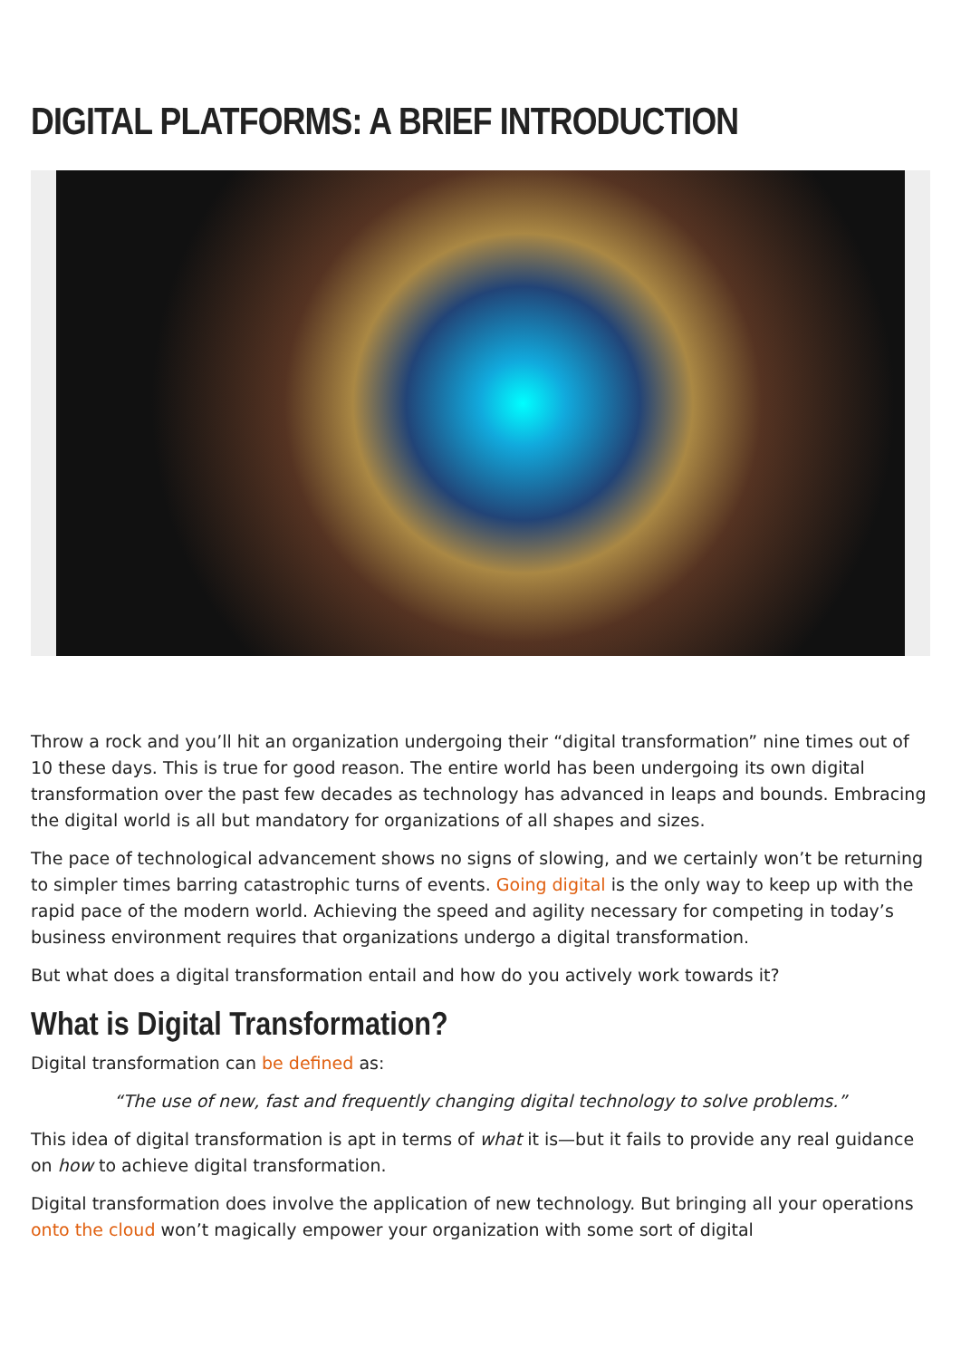DIGITAL PLATFORMS: A BRIEF INTRODUCTION
Throw a rock and you’ll hit an organization undergoing their “digital transformation” nine times out of 10 these days. This is true for good reason. The entire world has been undergoing its own digital transformation over the past few decades as technology has advanced in leaps and bounds. Embracing the digital world is all but mandatory for organizations of all shapes and sizes.
The pace of technological advancement shows no signs of slowing, and we certainly won’t be returning to simpler times barring catastrophic turns of events. Going digital is the only way to keep up with the rapid pace of the modern world. Achieving the speed and agility necessary for competing in today’s business environment requires that organizations undergo a digital transformation.
But what does a digital transformation entail and how do you actively work towards it?
What is Digital Transformation?
Digital transformation can be defined as:
“The use of new, fast and frequently changing digital technology to solve problems.”
This idea of digital transformation is apt in terms of what it is—but it fails to provide any real guidance on how to achieve digital transformation.
Digital transformation does involve the application of new technology. But bringing all your operations onto the cloud won’t magically empower your organization with some sort of digital